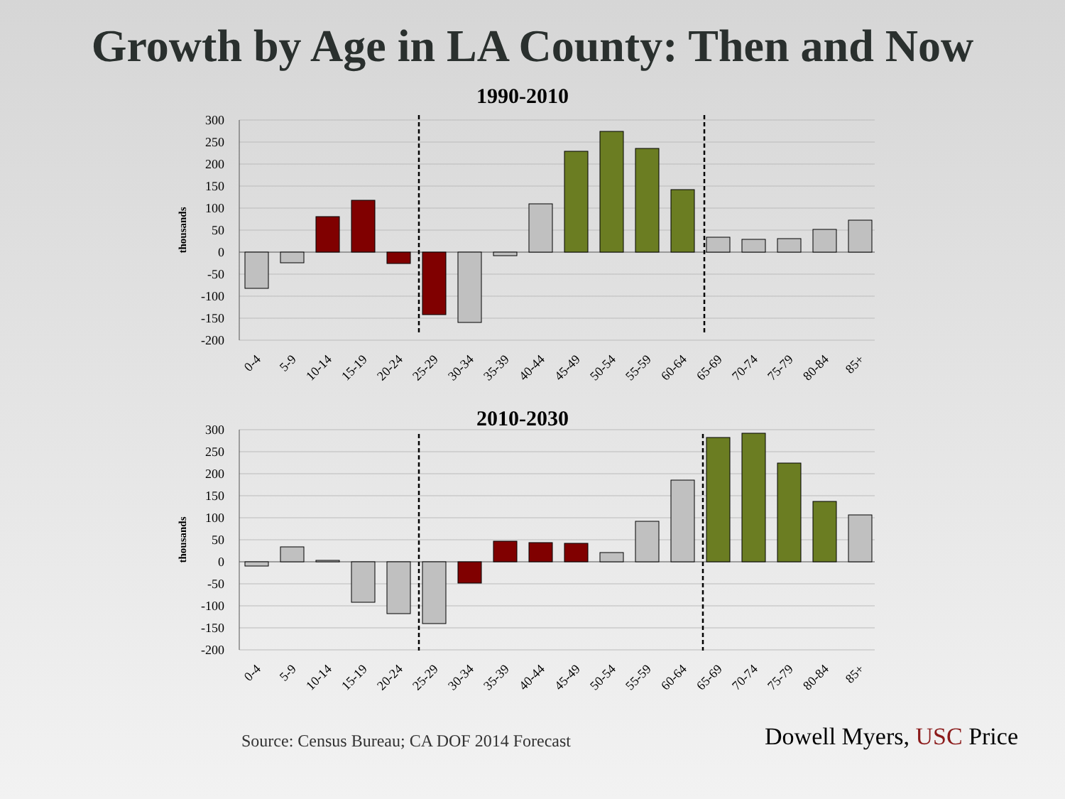Growth by Age in LA County: Then and Now
1990-2010
300
250
200
150
100
50
0
-50
-100
-150
-200
thousands
0-4
5-9
10-14
15-19
20-24
25-29
30-34
35-39
40-44
45-49
50-54
55-59
60-64
65-69
70-74
75-79
80-84
85+
2010-2030
300
250
200
150
100
50
0
-50
-100
-150
-200
thousands
0-4
5-9
10-14
15-19
20-24
25-29
30-34
35-39
40-44
45-49
50-54
55-59
60-64
65-69
70-74
75-79
80-84
85+
Source: Census Bureau; CA DOF 2014 Forecast
Dowell Myers, USC Price